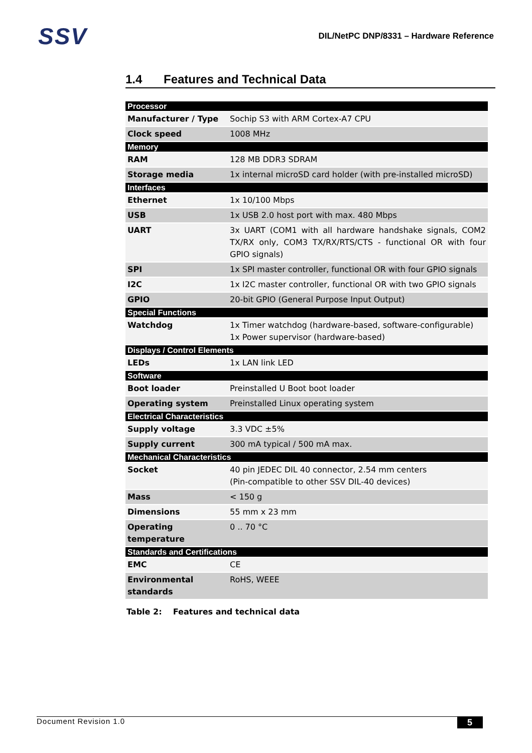SSV
DIL/NetPC DNP/8331 – Hardware Reference
1.4 Features and Technical Data
| Processor | |
| --- | --- |
| Manufacturer / Type | Sochip S3 with ARM Cortex-A7 CPU |
| Clock speed | 1008 MHz |
| Memory | |
| RAM | 128 MB DDR3 SDRAM |
| Storage media | 1x internal microSD card holder (with pre-installed microSD) |
| Interfaces | |
| Ethernet | 1x 10/100 Mbps |
| USB | 1x USB 2.0 host port with max. 480 Mbps |
| UART | 3x UART (COM1 with all hardware handshake signals, COM2 TX/RX only, COM3 TX/RX/RTS/CTS - functional OR with four GPIO signals) |
| SPI | 1x SPI master controller, functional OR with four GPIO signals |
| I2C | 1x I2C master controller, functional OR with two GPIO signals |
| GPIO | 20-bit GPIO (General Purpose Input Output) |
| Special Functions | |
| Watchdog | 1x Timer watchdog (hardware-based, software-configurable) 1x Power supervisor (hardware-based) |
| Displays / Control Elements | |
| LEDs | 1x LAN link LED |
| Software | |
| Boot loader | Preinstalled U Boot boot loader |
| Operating system | Preinstalled Linux operating system |
| Electrical Characteristics | |
| Supply voltage | 3.3 VDC ±5% |
| Supply current | 300 mA typical / 500 mA max. |
| Mechanical Characteristics | |
| Socket | 40 pin JEDEC DIL 40 connector, 2.54 mm centers (Pin-compatible to other SSV DIL-40 devices) |
| Mass | < 150 g |
| Dimensions | 55 mm x 23 mm |
| Operating temperature | 0 .. 70 °C |
| Standards and Certifications | |
| EMC | CE |
| Environmental standards | RoHS, WEEE |
Table 2: Features and technical data
Document Revision 1.0 5